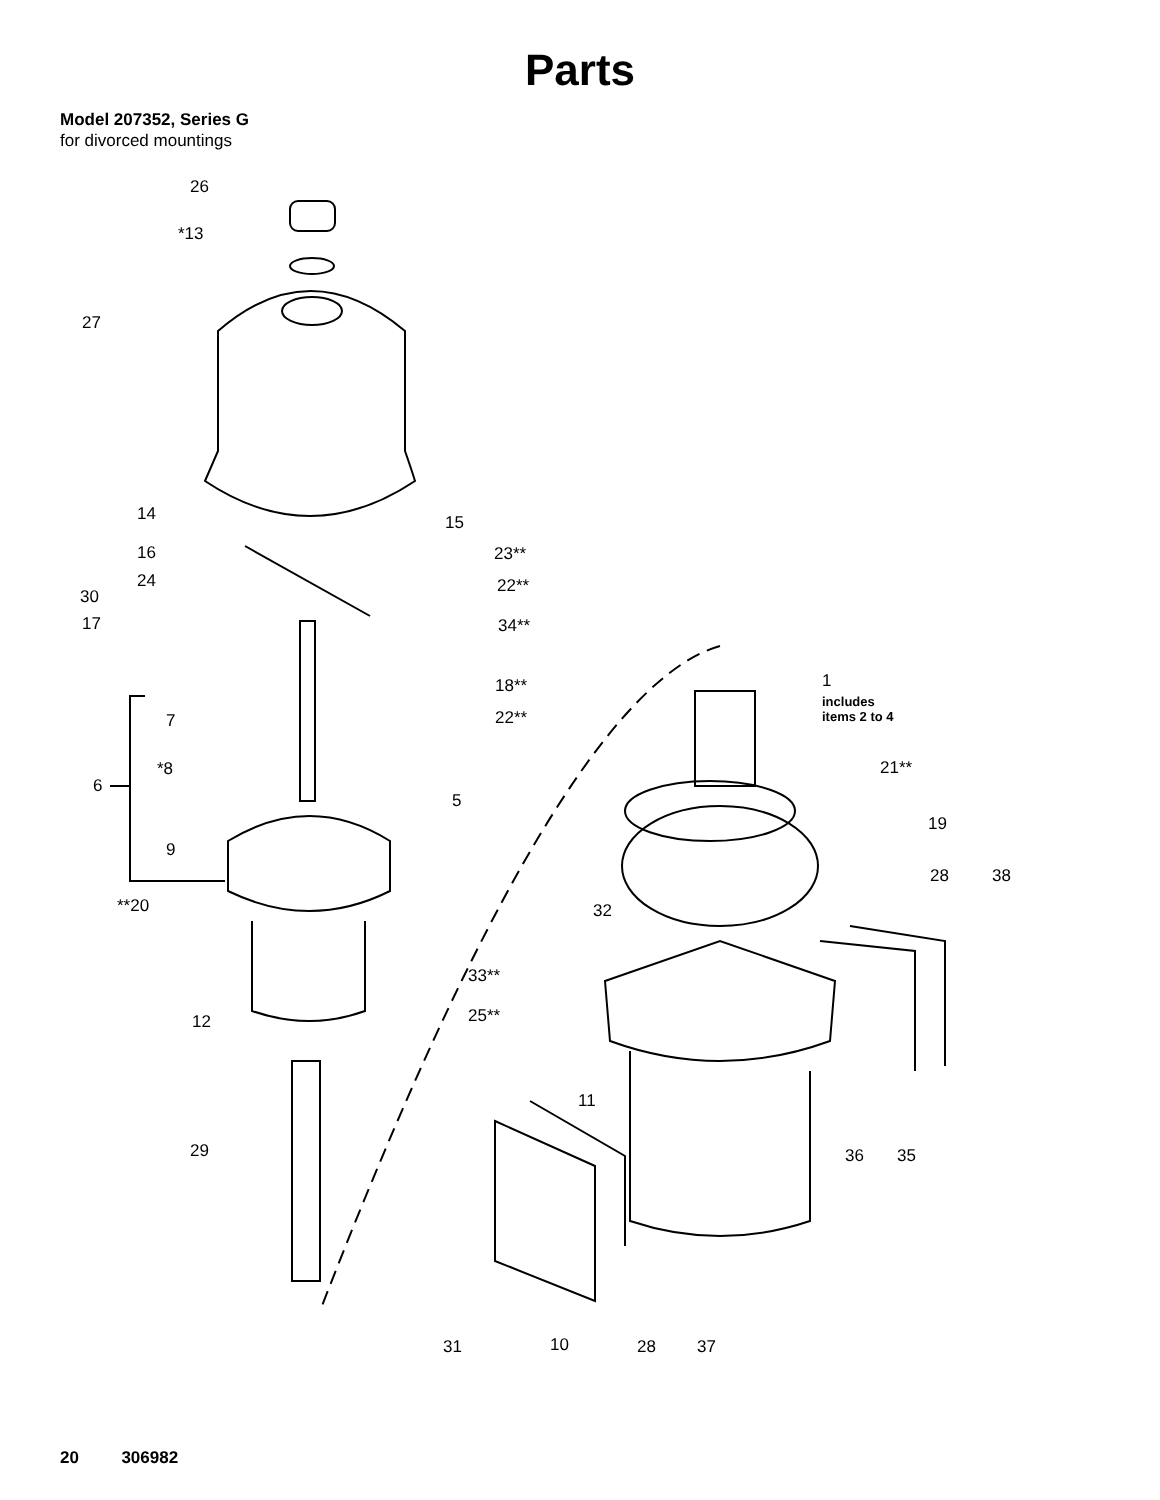Parts
Model 207352, Series G
for divorced mountings
26
*13
27
14 15
16 23**
24 22**
30
17 34**
1
includes
items 2 to 4
18**
7 22**
21**
*8
6
5
19
9
28 38
**20 32
33**
25**
12
11
29 36 35
31 10 28 37
20 306982